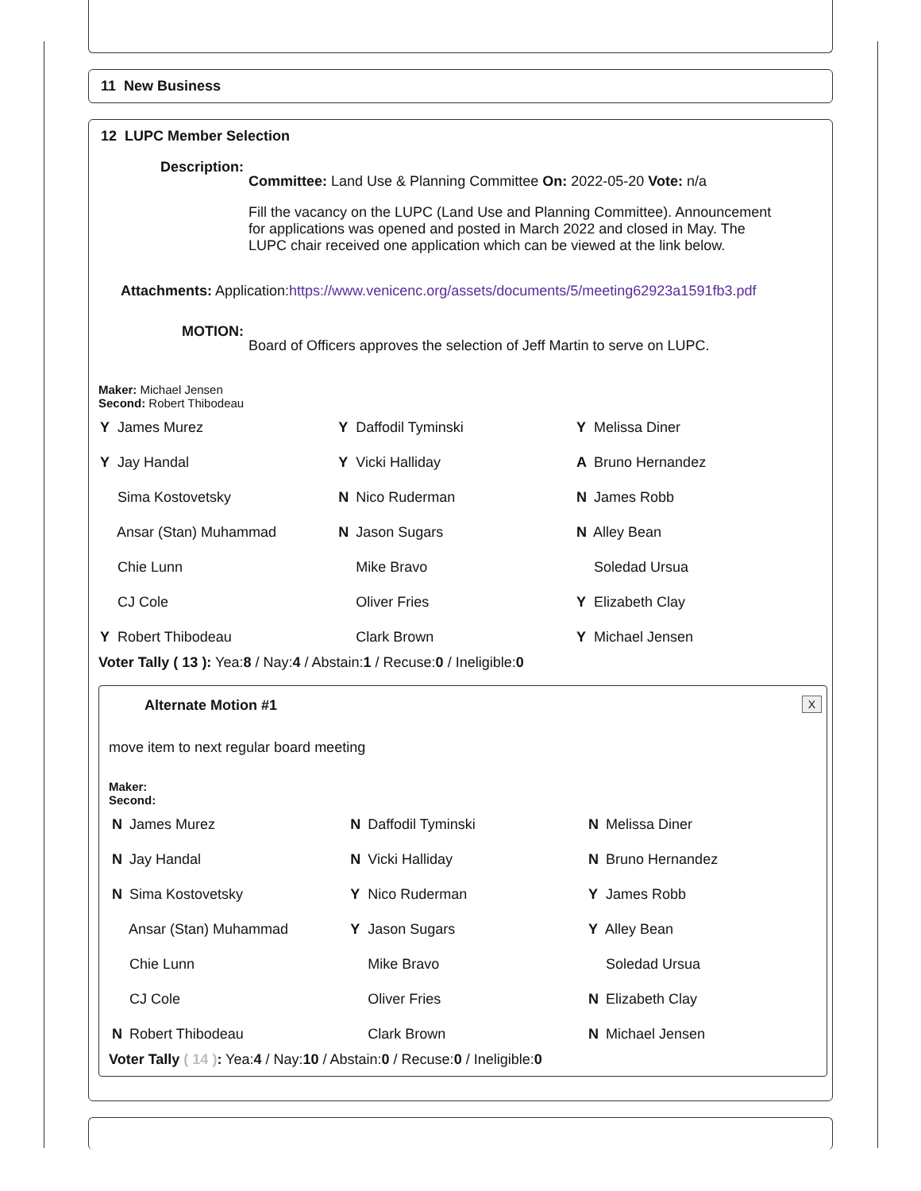11 New Business
12 LUPC Member Selection
Description:
Committee: Land Use & Planning Committee On: 2022-05-20 Vote: n/a
Fill the vacancy on the LUPC (Land Use and Planning Committee). Announcement for applications was opened and posted in March 2022 and closed in May. The LUPC chair received one application which can be viewed at the link below.
Attachments: Application:https://www.venicenc.org/assets/documents/5/meeting62923a1591fb3.pdf
MOTION:
Board of Officers approves the selection of Jeff Martin to serve on LUPC.
Maker: Michael Jensen
Second: Robert Thibodeau
| Y James Murez | Y Daffodil Tyminski | Y Melissa Diner |
| Y Jay Handal | Y Vicki Halliday | A Bruno Hernandez |
| Sima Kostovetsky | N Nico Ruderman | N James Robb |
| Ansar (Stan) Muhammad | N Jason Sugars | N Alley Bean |
| Chie Lunn | Mike Bravo | Soledad Ursua |
| CJ Cole | Oliver Fries | Y Elizabeth Clay |
| Y Robert Thibodeau | Clark Brown | Y Michael Jensen |
Voter Tally ( 13 ): Yea:8 / Nay:4 / Abstain:1 / Recuse:0 / Ineligible:0
Alternate Motion #1
X
move item to next regular board meeting
Maker:
Second:
| N James Murez | N Daffodil Tyminski | N Melissa Diner |
| N Jay Handal | N Vicki Halliday | N Bruno Hernandez |
| N Sima Kostovetsky | Y Nico Ruderman | Y James Robb |
| Ansar (Stan) Muhammad | Y Jason Sugars | Y Alley Bean |
| Chie Lunn | Mike Bravo | Soledad Ursua |
| CJ Cole | Oliver Fries | N Elizabeth Clay |
| N Robert Thibodeau | Clark Brown | N Michael Jensen |
Voter Tally ( 14 ): Yea:4 / Nay:10 / Abstain:0 / Recuse:0 / Ineligible:0